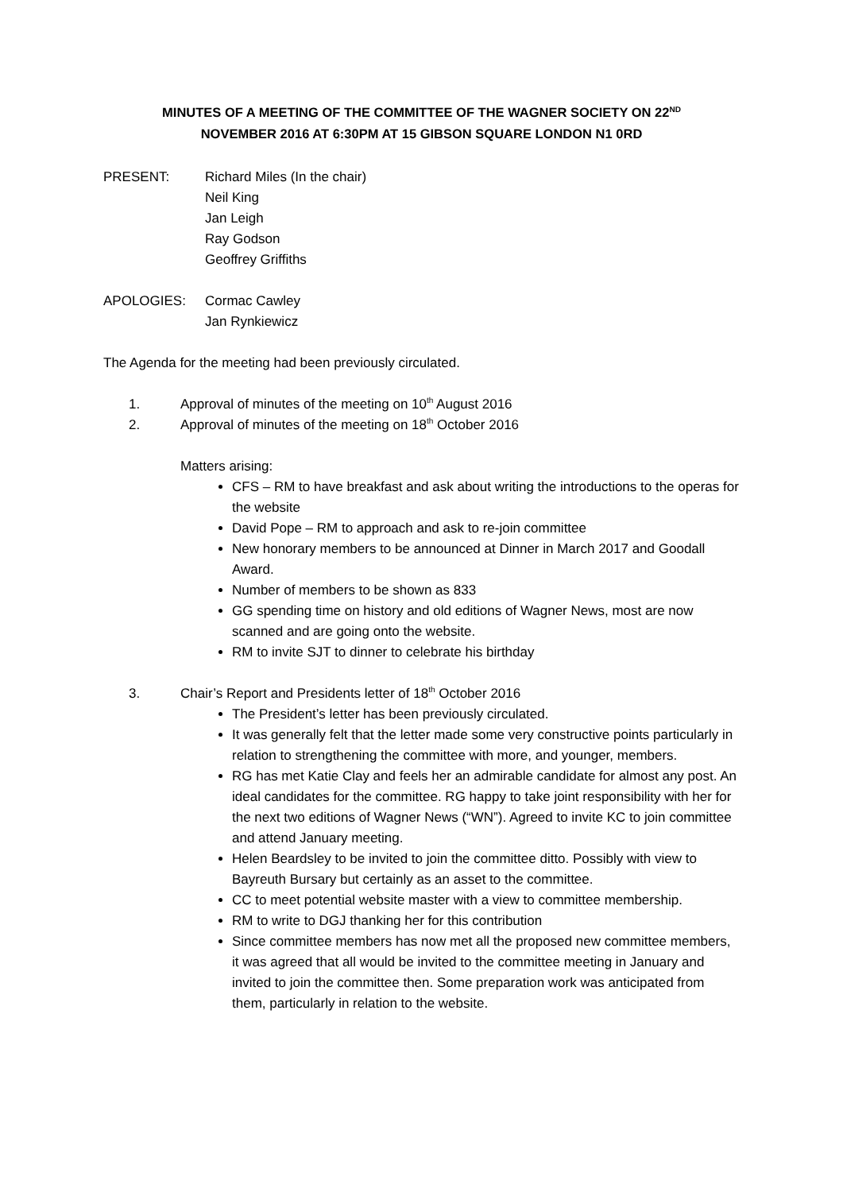MINUTES OF A MEETING OF THE COMMITTEE OF THE WAGNER SOCIETY ON 22<sup>ND</sup>
NOVEMBER 2016 AT 6:30PM AT 15 GIBSON SQUARE LONDON N1 0RD
PRESENT: Richard Miles (In the chair)
Neil King
Jan Leigh
Ray Godson
Geoffrey Griffiths
APOLOGIES: Cormac Cawley
Jan Rynkiewicz
The Agenda for the meeting had been previously circulated.
1. Approval of minutes of the meeting on 10<sup>th</sup> August 2016
2. Approval of minutes of the meeting on 18<sup>th</sup> October 2016
Matters arising:
CFS – RM to have breakfast and ask about writing the introductions to the operas for the website
David Pope – RM to approach and ask to re-join committee
New honorary members to be announced at Dinner in March 2017 and Goodall Award.
Number of members to be shown as 833
GG spending time on history and old editions of Wagner News, most are now scanned and are going onto the website.
RM to invite SJT to dinner to celebrate his birthday
3. Chair’s Report and Presidents letter of 18<sup>th</sup> October 2016
The President’s letter has been previously circulated.
It was generally felt that the letter made some very constructive points particularly in relation to strengthening the committee with more, and younger, members.
RG has met Katie Clay and feels her an admirable candidate for almost any post. An ideal candidates for the committee. RG happy to take joint responsibility with her for the next two editions of Wagner News (“WN”). Agreed to invite KC to join committee and attend January meeting.
Helen Beardsley to be invited to join the committee ditto. Possibly with view to Bayreuth Bursary but certainly as an asset to the committee.
CC to meet potential website master with a view to committee membership.
RM to write to DGJ thanking her for this contribution
Since committee members has now met all the proposed new committee members, it was agreed that all would be invited to the committee meeting in January and invited to join the committee then. Some preparation work was anticipated from them, particularly in relation to the website.